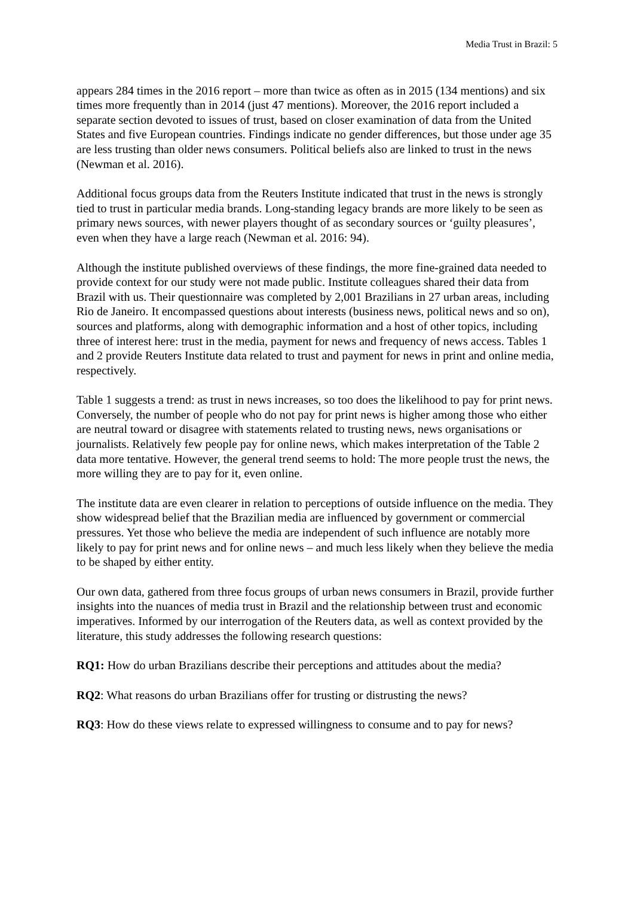Media Trust in Brazil: 5
appears 284 times in the 2016 report – more than twice as often as in 2015 (134 mentions) and six times more frequently than in 2014 (just 47 mentions). Moreover, the 2016 report included a separate section devoted to issues of trust, based on closer examination of data from the United States and five European countries. Findings indicate no gender differences, but those under age 35 are less trusting than older news consumers. Political beliefs also are linked to trust in the news (Newman et al. 2016).
Additional focus groups data from the Reuters Institute indicated that trust in the news is strongly tied to trust in particular media brands. Long-standing legacy brands are more likely to be seen as primary news sources, with newer players thought of as secondary sources or ‘guilty pleasures’, even when they have a large reach (Newman et al. 2016: 94).
Although the institute published overviews of these findings, the more fine-grained data needed to provide context for our study were not made public. Institute colleagues shared their data from Brazil with us. Their questionnaire was completed by 2,001 Brazilians in 27 urban areas, including Rio de Janeiro. It encompassed questions about interests (business news, political news and so on), sources and platforms, along with demographic information and a host of other topics, including three of interest here: trust in the media, payment for news and frequency of news access. Tables 1 and 2 provide Reuters Institute data related to trust and payment for news in print and online media, respectively.
Table 1 suggests a trend: as trust in news increases, so too does the likelihood to pay for print news. Conversely, the number of people who do not pay for print news is higher among those who either are neutral toward or disagree with statements related to trusting news, news organisations or journalists. Relatively few people pay for online news, which makes interpretation of the Table 2 data more tentative. However, the general trend seems to hold: The more people trust the news, the more willing they are to pay for it, even online.
The institute data are even clearer in relation to perceptions of outside influence on the media. They show widespread belief that the Brazilian media are influenced by government or commercial pressures. Yet those who believe the media are independent of such influence are notably more likely to pay for print news and for online news – and much less likely when they believe the media to be shaped by either entity.
Our own data, gathered from three focus groups of urban news consumers in Brazil, provide further insights into the nuances of media trust in Brazil and the relationship between trust and economic imperatives. Informed by our interrogation of the Reuters data, as well as context provided by the literature, this study addresses the following research questions:
RQ1: How do urban Brazilians describe their perceptions and attitudes about the media?
RQ2: What reasons do urban Brazilians offer for trusting or distrusting the news?
RQ3: How do these views relate to expressed willingness to consume and to pay for news?